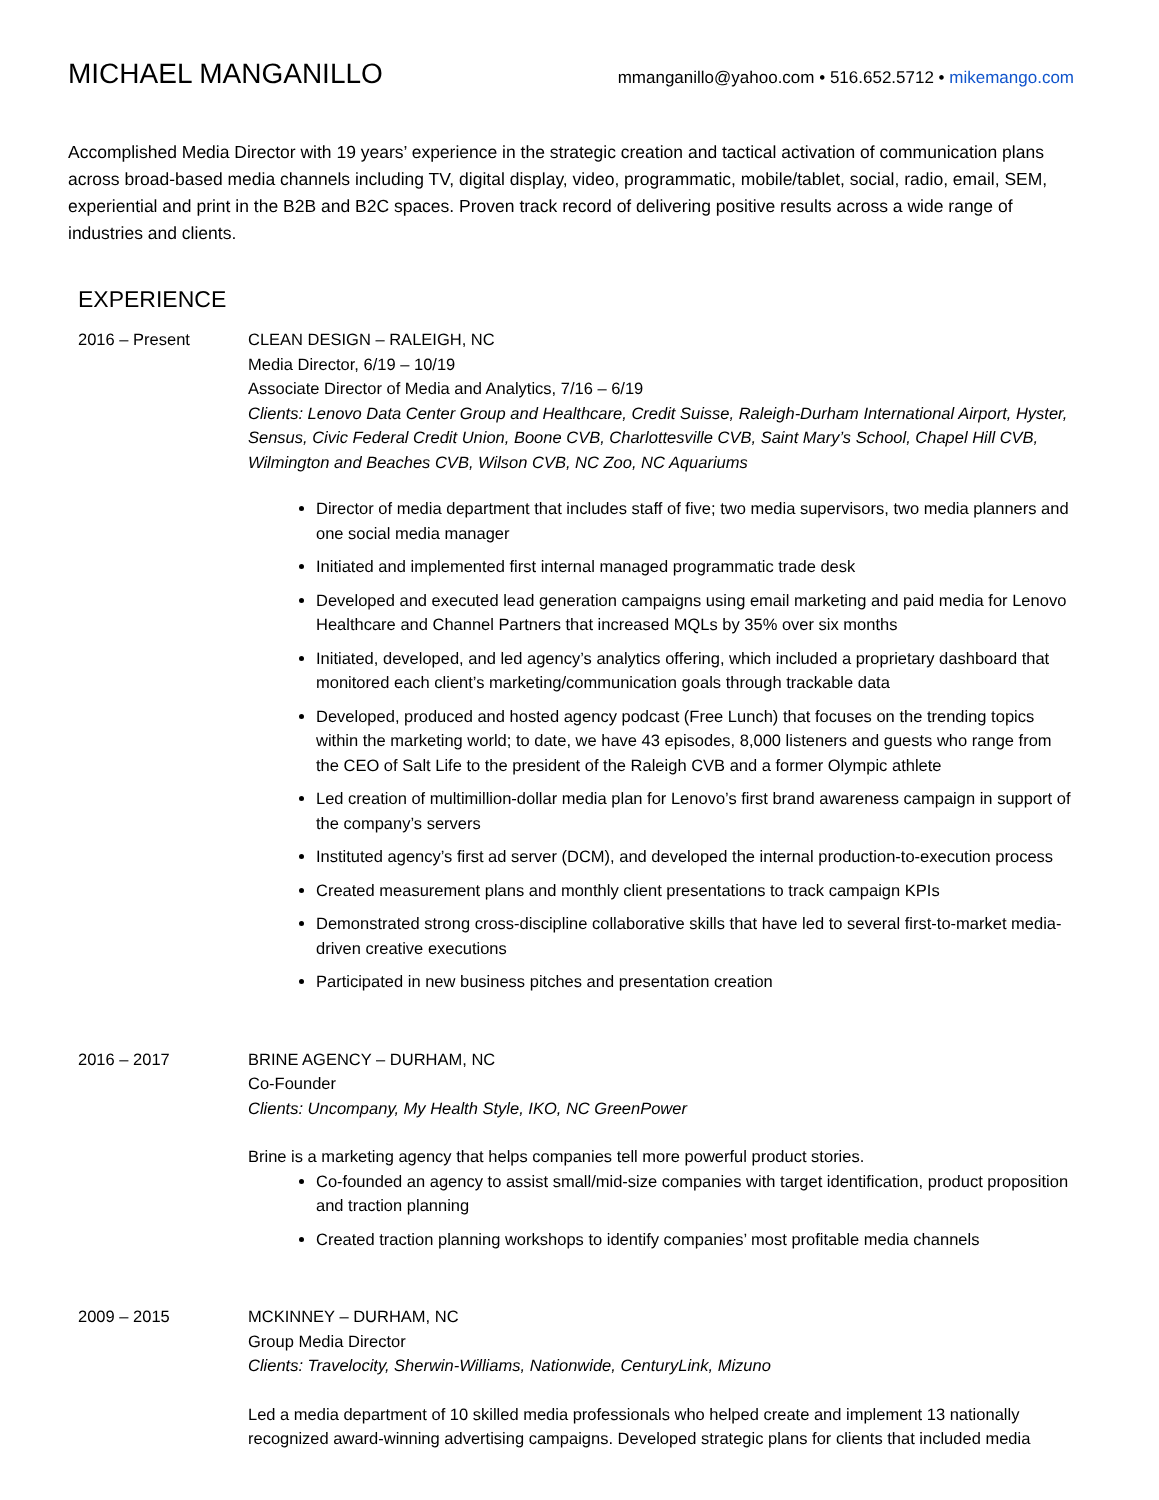MICHAEL MANGANILLO
mmanganillo@yahoo.com • 516.652.5712 • mikemango.com
Accomplished Media Director with 19 years’ experience in the strategic creation and tactical activation of communication plans across broad-based media channels including TV, digital display, video, programmatic, mobile/tablet, social, radio, email, SEM, experiential and print in the B2B and B2C spaces. Proven track record of delivering positive results across a wide range of industries and clients.
EXPERIENCE
2016 – Present CLEAN DESIGN – RALEIGH, NC
Media Director, 6/19 – 10/19
Associate Director of Media and Analytics, 7/16 – 6/19
Clients: Lenovo Data Center Group and Healthcare, Credit Suisse, Raleigh-Durham International Airport, Hyster, Sensus, Civic Federal Credit Union, Boone CVB, Charlottesville CVB, Saint Mary’s School, Chapel Hill CVB, Wilmington and Beaches CVB, Wilson CVB, NC Zoo, NC Aquariums
Director of media department that includes staff of five; two media supervisors, two media planners and one social media manager
Initiated and implemented first internal managed programmatic trade desk
Developed and executed lead generation campaigns using email marketing and paid media for Lenovo Healthcare and Channel Partners that increased MQLs by 35% over six months
Initiated, developed, and led agency’s analytics offering, which included a proprietary dashboard that monitored each client’s marketing/communication goals through trackable data
Developed, produced and hosted agency podcast (Free Lunch) that focuses on the trending topics within the marketing world; to date, we have 43 episodes, 8,000 listeners and guests who range from the CEO of Salt Life to the president of the Raleigh CVB and a former Olympic athlete
Led creation of multimillion-dollar media plan for Lenovo’s first brand awareness campaign in support of the company’s servers
Instituted agency’s first ad server (DCM), and developed the internal production-to-execution process
Created measurement plans and monthly client presentations to track campaign KPIs
Demonstrated strong cross-discipline collaborative skills that have led to several first-to-market media-driven creative executions
Participated in new business pitches and presentation creation
2016 – 2017 BRINE AGENCY – DURHAM, NC
Co-Founder
Clients: Uncompany, My Health Style, IKO, NC GreenPower
Brine is a marketing agency that helps companies tell more powerful product stories.
Co-founded an agency to assist small/mid-size companies with target identification, product proposition and traction planning
Created traction planning workshops to identify companies’ most profitable media channels
2009 – 2015 MCKINNEY – DURHAM, NC
Group Media Director
Clients: Travelocity, Sherwin-Williams, Nationwide, CenturyLink, Mizuno
Led a media department of 10 skilled media professionals who helped create and implement 13 nationally recognized award-winning advertising campaigns. Developed strategic plans for clients that included media